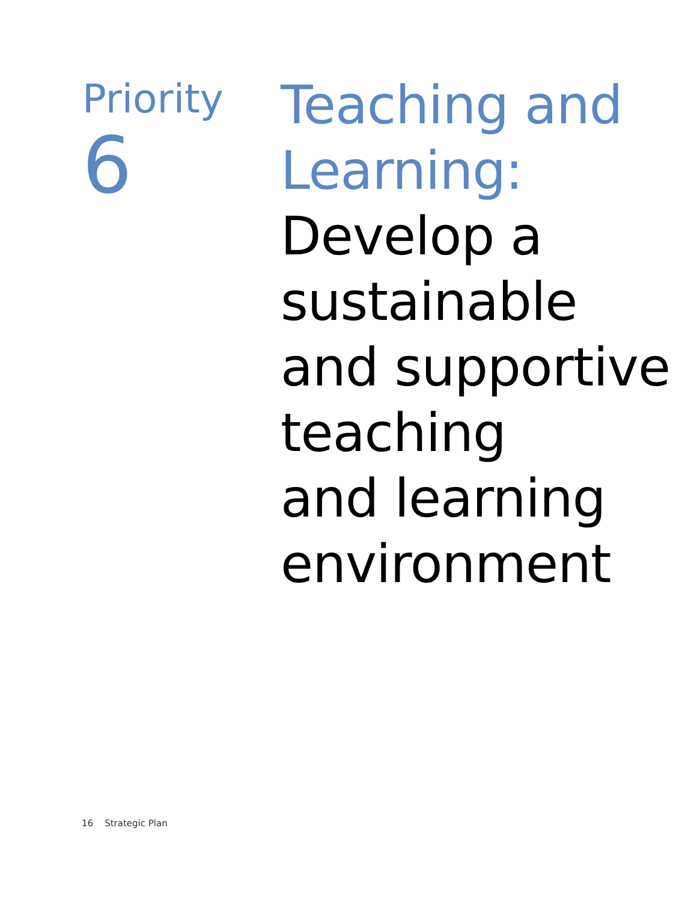Priority
6
Teaching and
Learning:
Develop a
sustainable
and supportive
teaching
and learning
environment
16 Strategic Plan